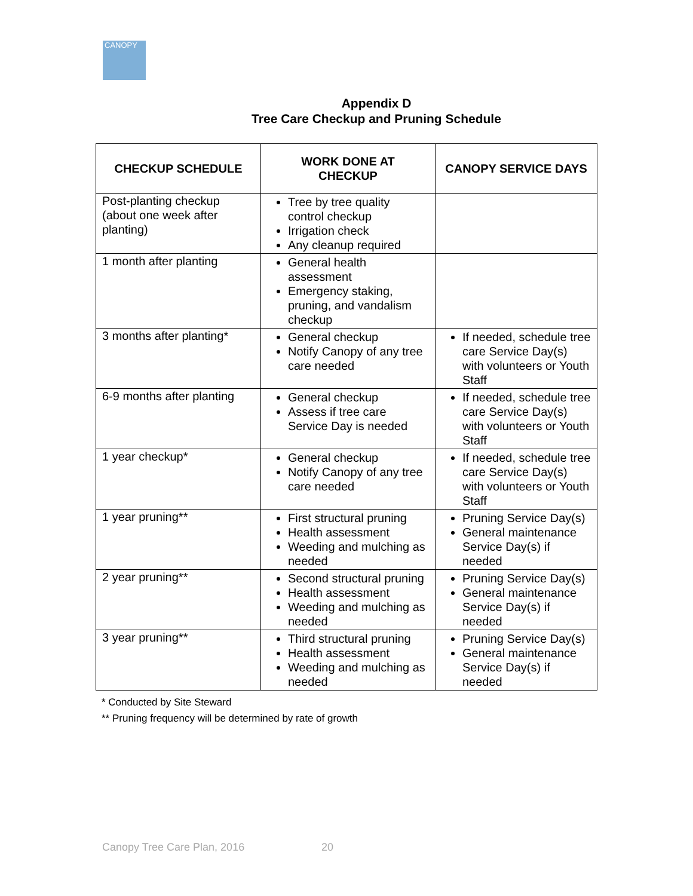CANOPY
Appendix D
Tree Care Checkup and Pruning Schedule
| CHECKUP SCHEDULE | WORK DONE AT CHECKUP | CANOPY SERVICE DAYS |
| --- | --- | --- |
| Post-planting checkup (about one week after planting) | Tree by tree quality control checkup Irrigation check Any cleanup required | |
| 1 month after planting | General health assessment Emergency staking, pruning, and vandalism checkup | |
| 3 months after planting* | General checkup Notify Canopy of any tree care needed | If needed, schedule tree care Service Day(s) with volunteers or Youth Staff |
| 6-9 months after planting | General checkup Assess if tree care Service Day is needed | If needed, schedule tree care Service Day(s) with volunteers or Youth Staff |
| 1 year checkup* | General checkup Notify Canopy of any tree care needed | If needed, schedule tree care Service Day(s) with volunteers or Youth Staff |
| 1 year pruning** | First structural pruning Health assessment Weeding and mulching as needed | Pruning Service Day(s) General maintenance Service Day(s) if needed |
| 2 year pruning** | Second structural pruning Health assessment Weeding and mulching as needed | Pruning Service Day(s) General maintenance Service Day(s) if needed |
| 3 year pruning** | Third structural pruning Health assessment Weeding and mulching as needed | Pruning Service Day(s) General maintenance Service Day(s) if needed |
* Conducted by Site Steward
** Pruning frequency will be determined by rate of growth
Canopy Tree Care Plan, 2016 20